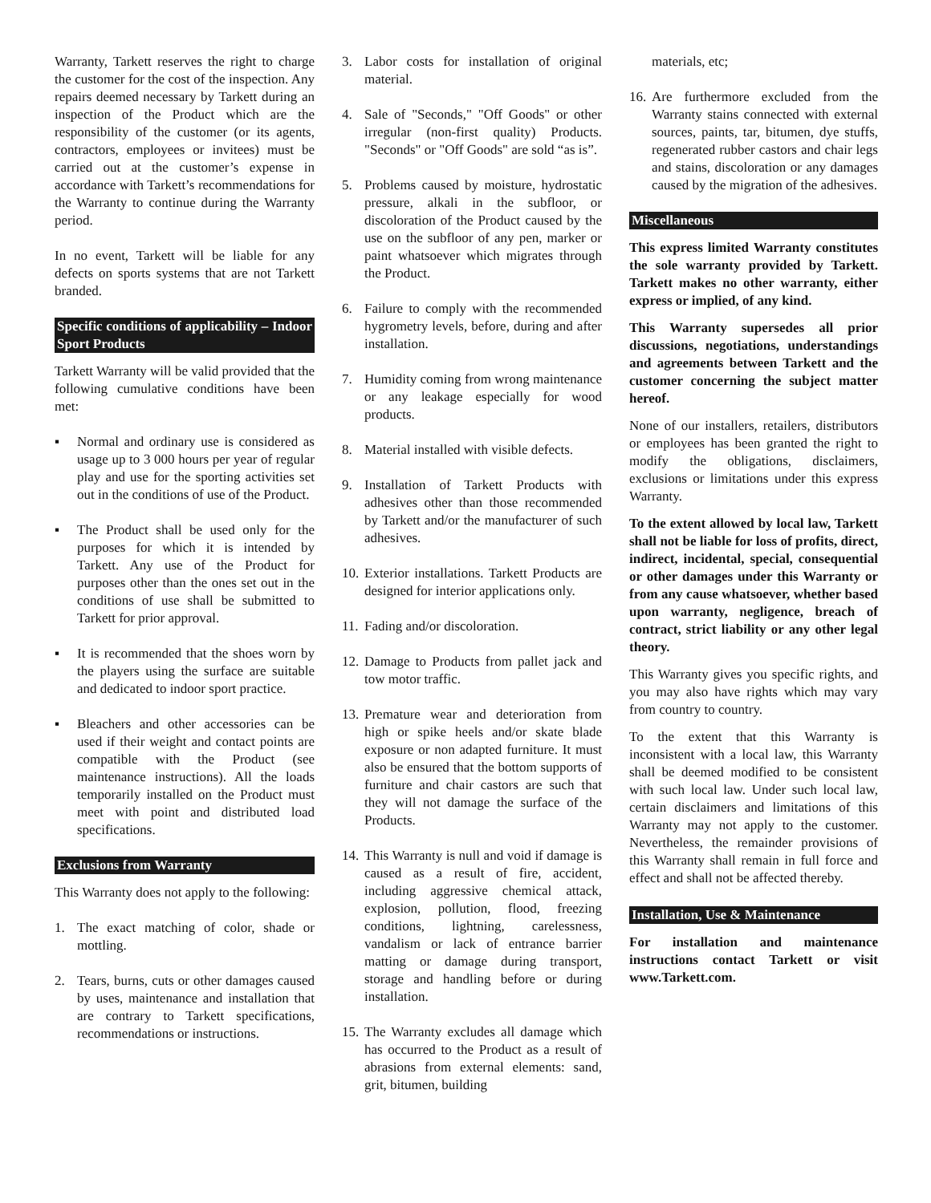Warranty, Tarkett reserves the right to charge the customer for the cost of the inspection. Any repairs deemed necessary by Tarkett during an inspection of the Product which are the responsibility of the customer (or its agents, contractors, employees or invitees) must be carried out at the customer’s expense in accordance with Tarkett’s recommendations for the Warranty to continue during the Warranty period.
In no event, Tarkett will be liable for any defects on sports systems that are not Tarkett branded.
Specific conditions of applicability – Indoor Sport Products
Tarkett Warranty will be valid provided that the following cumulative conditions have been met:
▪ Normal and ordinary use is considered as usage up to 3 000 hours per year of regular play and use for the sporting activities set out in the conditions of use of the Product.
▪ The Product shall be used only for the purposes for which it is intended by Tarkett. Any use of the Product for purposes other than the ones set out in the conditions of use shall be submitted to Tarkett for prior approval.
▪ It is recommended that the shoes worn by the players using the surface are suitable and dedicated to indoor sport practice.
▪ Bleachers and other accessories can be used if their weight and contact points are compatible with the Product (see maintenance instructions). All the loads temporarily installed on the Product must meet with point and distributed load specifications.
Exclusions from Warranty
This Warranty does not apply to the following:
1. The exact matching of color, shade or mottling.
2. Tears, burns, cuts or other damages caused by uses, maintenance and installation that are contrary to Tarkett specifications, recommendations or instructions.
3. Labor costs for installation of original material.
4. Sale of "Seconds," "Off Goods" or other irregular (non-first quality) Products. "Seconds" or "Off Goods" are sold “as is”.
5. Problems caused by moisture, hydrostatic pressure, alkali in the subfloor, or discoloration of the Product caused by the use on the subfloor of any pen, marker or paint whatsoever which migrates through the Product.
6. Failure to comply with the recommended hygrometry levels, before, during and after installation.
7. Humidity coming from wrong maintenance or any leakage especially for wood products.
8. Material installed with visible defects.
9. Installation of Tarkett Products with adhesives other than those recommended by Tarkett and/or the manufacturer of such adhesives.
10. Exterior installations. Tarkett Products are designed for interior applications only.
11. Fading and/or discoloration.
12. Damage to Products from pallet jack and tow motor traffic.
13. Premature wear and deterioration from high or spike heels and/or skate blade exposure or non adapted furniture. It must also be ensured that the bottom supports of furniture and chair castors are such that they will not damage the surface of the Products.
14. This Warranty is null and void if damage is caused as a result of fire, accident, including aggressive chemical attack, explosion, pollution, flood, freezing conditions, lightning, carelessness, vandalism or lack of entrance barrier matting or damage during transport, storage and handling before or during installation.
15. The Warranty excludes all damage which has occurred to the Product as a result of abrasions from external elements: sand, grit, bitumen, building
materials, etc;
16. Are furthermore excluded from the Warranty stains connected with external sources, paints, tar, bitumen, dye stuffs, regenerated rubber castors and chair legs and stains, discoloration or any damages caused by the migration of the adhesives.
Miscellaneous
This express limited Warranty constitutes the sole warranty provided by Tarkett. Tarkett makes no other warranty, either express or implied, of any kind.
This Warranty supersedes all prior discussions, negotiations, understandings and agreements between Tarkett and the customer concerning the subject matter hereof.
None of our installers, retailers, distributors or employees has been granted the right to modify the obligations, disclaimers, exclusions or limitations under this express Warranty.
To the extent allowed by local law, Tarkett shall not be liable for loss of profits, direct, indirect, incidental, special, consequential or other damages under this Warranty or from any cause whatsoever, whether based upon warranty, negligence, breach of contract, strict liability or any other legal theory.
This Warranty gives you specific rights, and you may also have rights which may vary from country to country.
To the extent that this Warranty is inconsistent with a local law, this Warranty shall be deemed modified to be consistent with such local law. Under such local law, certain disclaimers and limitations of this Warranty may not apply to the customer. Nevertheless, the remainder provisions of this Warranty shall remain in full force and effect and shall not be affected thereby.
Installation, Use & Maintenance
For installation and maintenance instructions contact Tarkett or visit www.Tarkett.com.